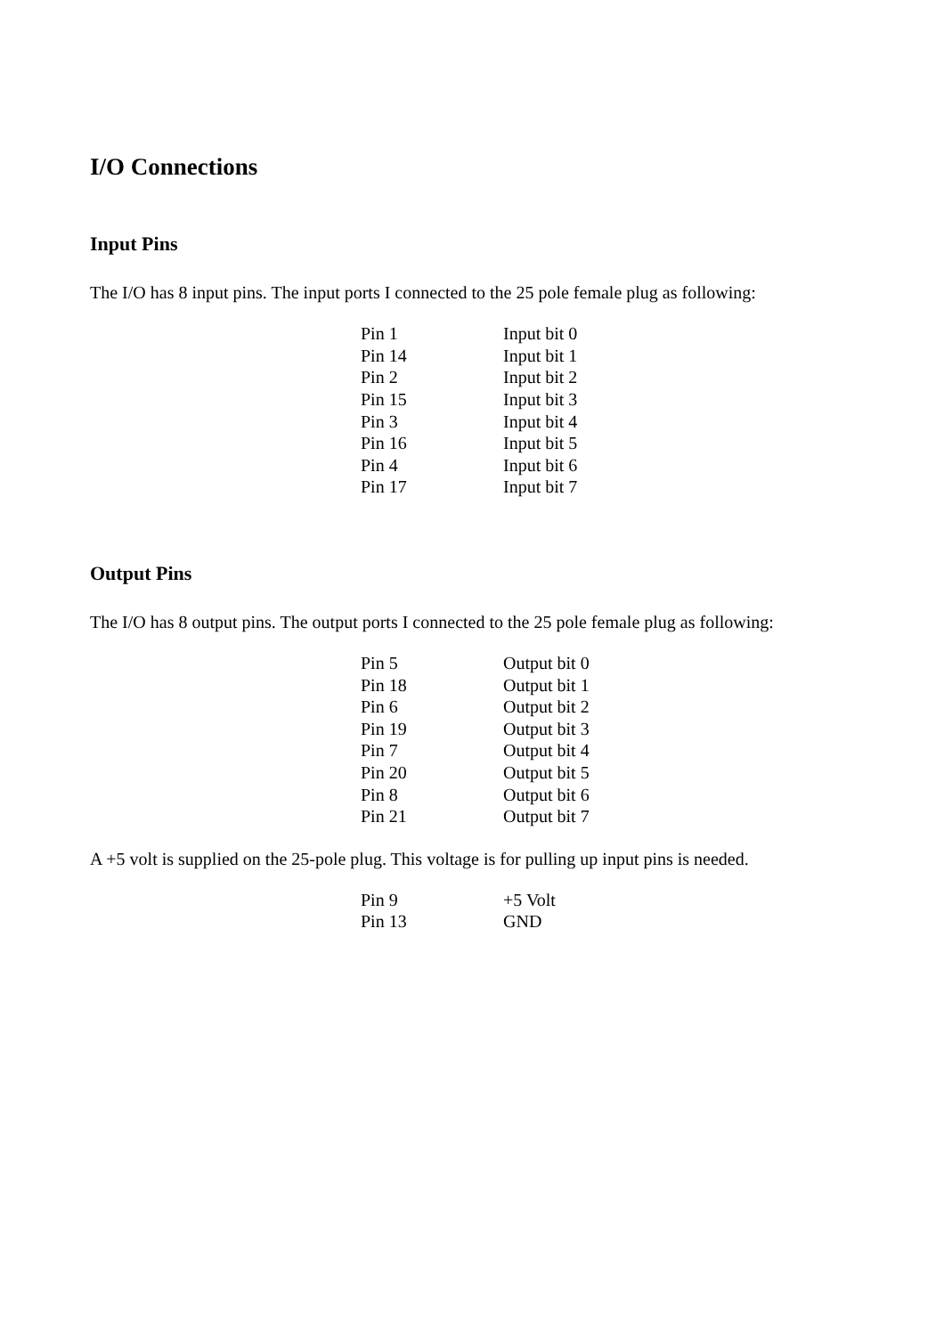I/O Connections
Input Pins
The I/O has 8 input pins. The input ports I connected to the 25 pole female plug as following:
| Pin 1 | Input bit 0 |
| Pin 14 | Input bit 1 |
| Pin 2 | Input bit 2 |
| Pin 15 | Input bit 3 |
| Pin 3 | Input bit 4 |
| Pin 16 | Input bit 5 |
| Pin 4 | Input bit 6 |
| Pin 17 | Input bit 7 |
Output Pins
The I/O has 8 output pins. The output ports I connected to the 25 pole female plug as following:
| Pin 5 | Output bit 0 |
| Pin 18 | Output bit 1 |
| Pin 6 | Output bit 2 |
| Pin 19 | Output bit 3 |
| Pin 7 | Output bit 4 |
| Pin 20 | Output bit 5 |
| Pin 8 | Output bit 6 |
| Pin 21 | Output bit 7 |
A +5 volt is supplied on the 25-pole plug. This voltage is for pulling up input pins is needed.
| Pin 9 | +5 Volt |
| Pin 13 | GND |